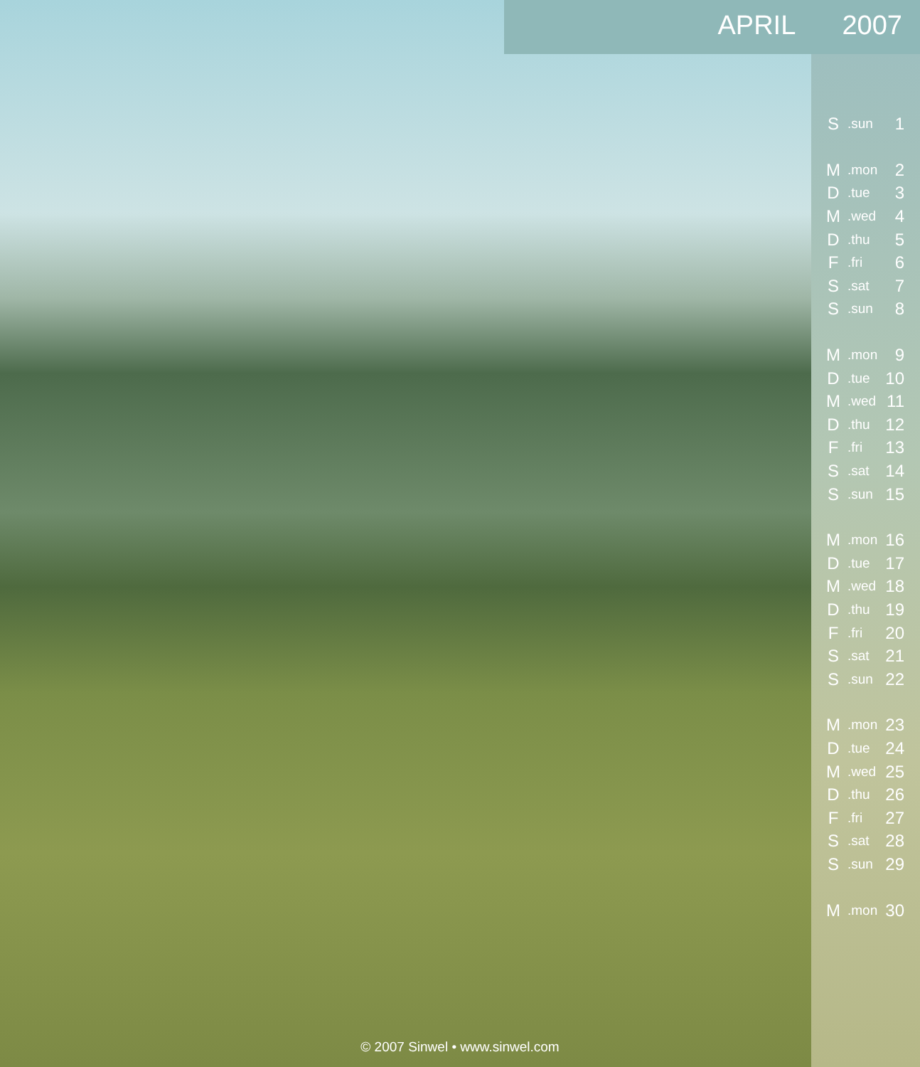APRIL 2007
| S | .sun | 1 |
| M | .mon | 2 |
| D | .tue | 3 |
| M | .wed | 4 |
| D | .thu | 5 |
| F | .fri | 6 |
| S | .sat | 7 |
| S | .sun | 8 |
| M | .mon | 9 |
| D | .tue | 10 |
| M | .wed | 11 |
| D | .thu | 12 |
| F | .fri | 13 |
| S | .sat | 14 |
| S | .sun | 15 |
| M | .mon | 16 |
| D | .tue | 17 |
| M | .wed | 18 |
| D | .thu | 19 |
| F | .fri | 20 |
| S | .sat | 21 |
| S | .sun | 22 |
| M | .mon | 23 |
| D | .tue | 24 |
| M | .wed | 25 |
| D | .thu | 26 |
| F | .fri | 27 |
| S | .sat | 28 |
| S | .sun | 29 |
| M | .mon | 30 |
© 2007 Sinwel • www.sinwel.com